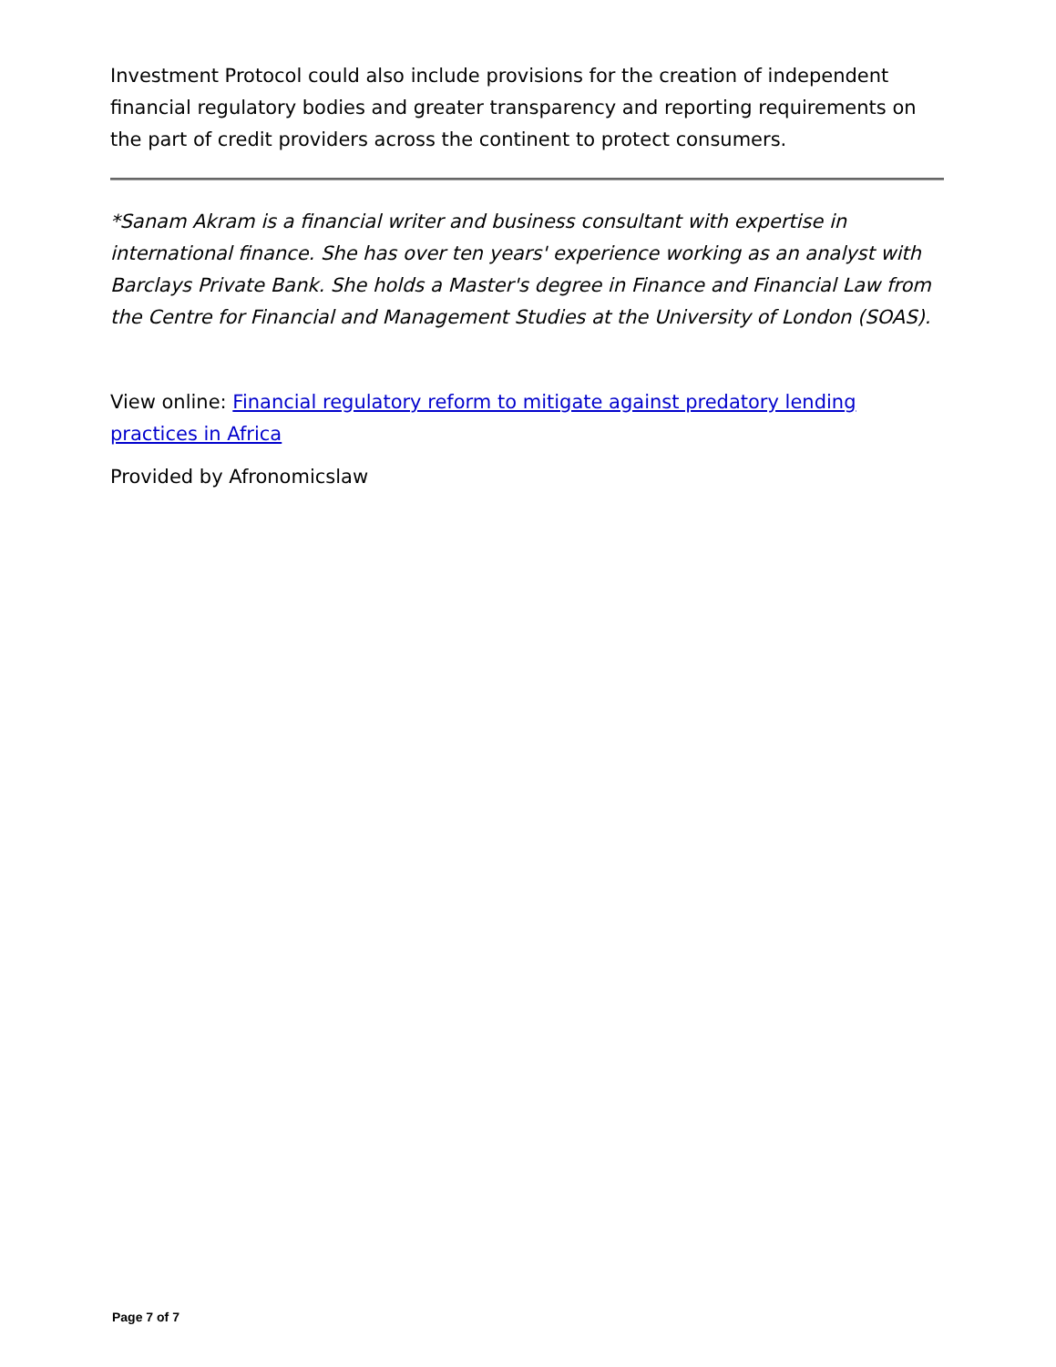Investment Protocol could also include provisions for the creation of independent financial regulatory bodies and greater transparency and reporting requirements on the part of credit providers across the continent to protect consumers.
*Sanam Akram is a financial writer and business consultant with expertise in international finance. She has over ten years' experience working as an analyst with Barclays Private Bank. She holds a Master's degree in Finance and Financial Law from the Centre for Financial and Management Studies at the University of London (SOAS).
View online: Financial regulatory reform to mitigate against predatory lending practices in Africa
Provided by Afronomicslaw
Page 7 of 7